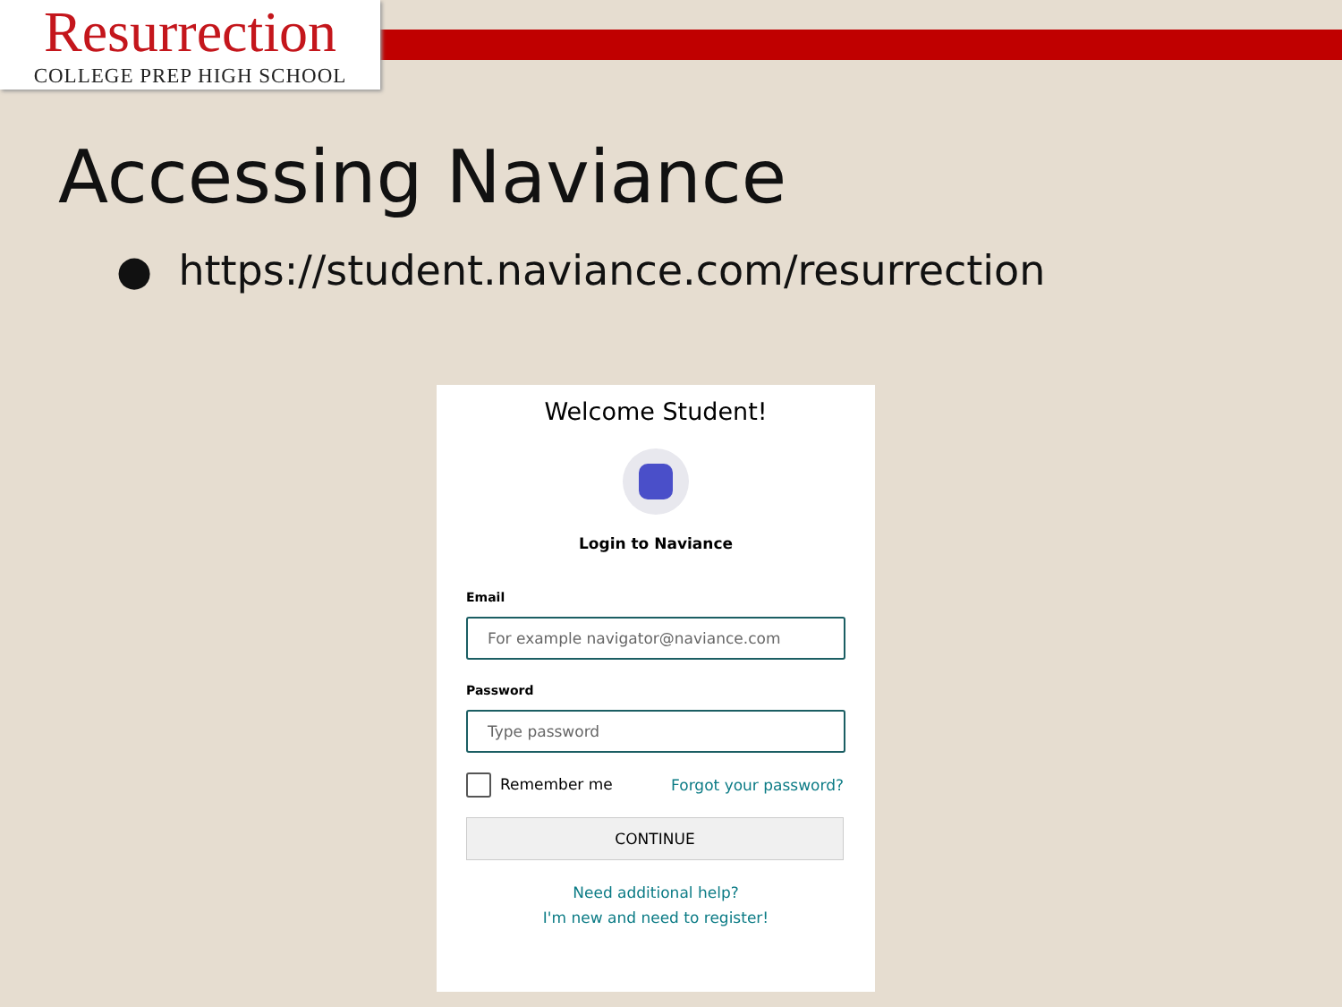Resurrection
COLLEGE PREP HIGH SCHOOL
Accessing Naviance
● https://student.naviance.com/resurrection
Welcome Student!
Login to Naviance
Email
For example navigator@naviance.com
Password
Type password
Remember me Forgot your password?
CONTINUE
Need additional help?
I'm new and need to register!